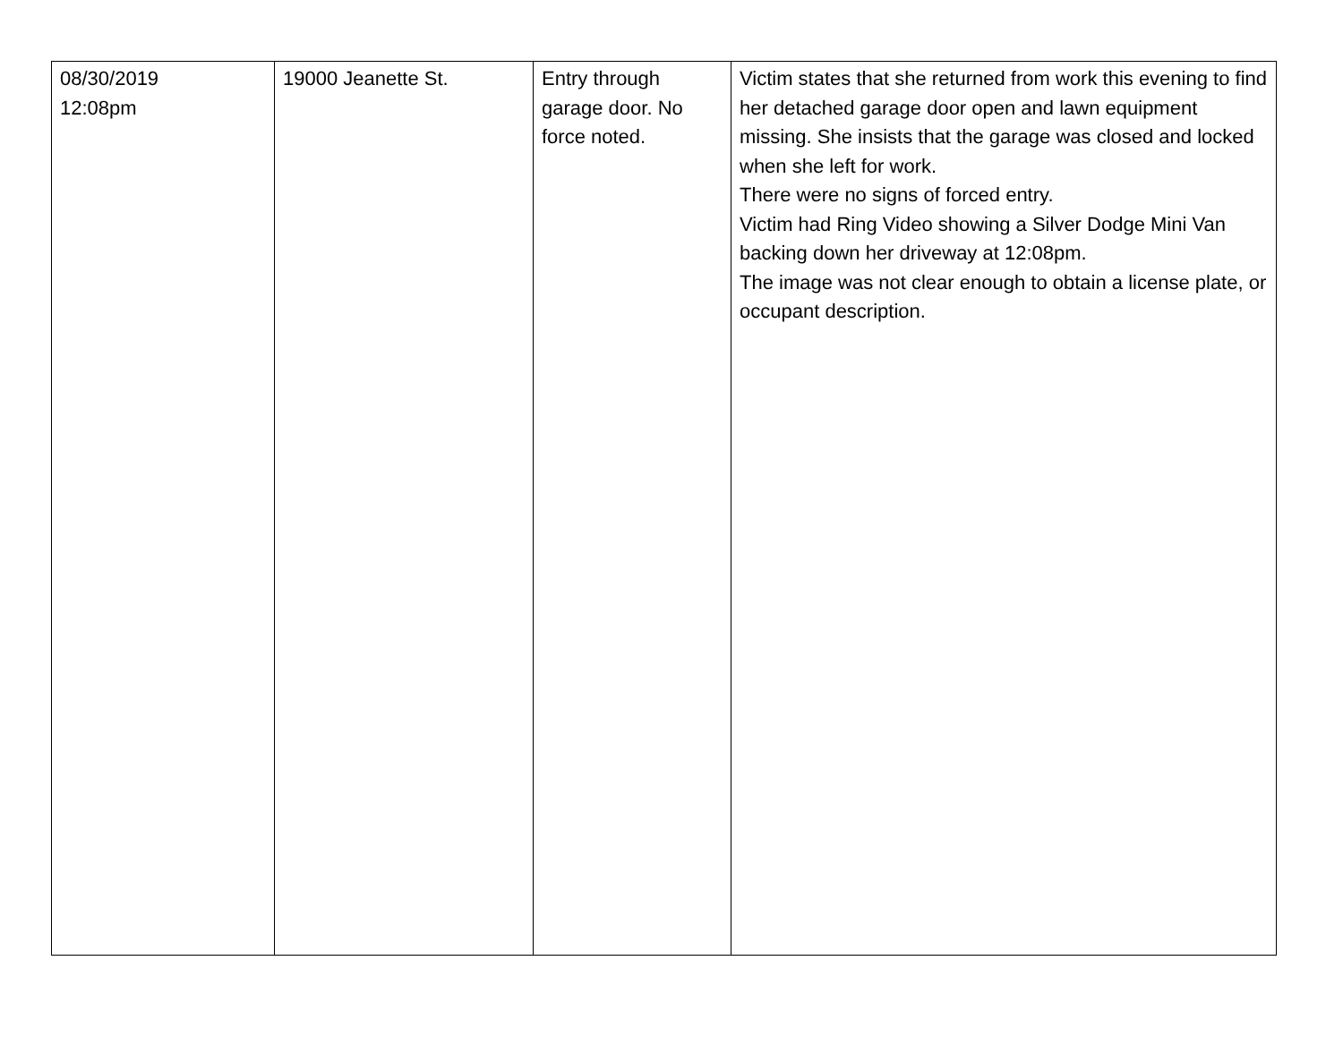| 08/30/2019 12:08pm | 19000 Jeanette St. | Entry through garage door. No force noted. | Victim states that she returned from work this evening to find her detached garage door open and lawn equipment missing. She insists that the garage was closed and locked when she left for work. There were no signs of forced entry. Victim had Ring Video showing a Silver Dodge Mini Van backing down her driveway at 12:08pm. The image was not clear enough to obtain a license plate, or occupant description. |